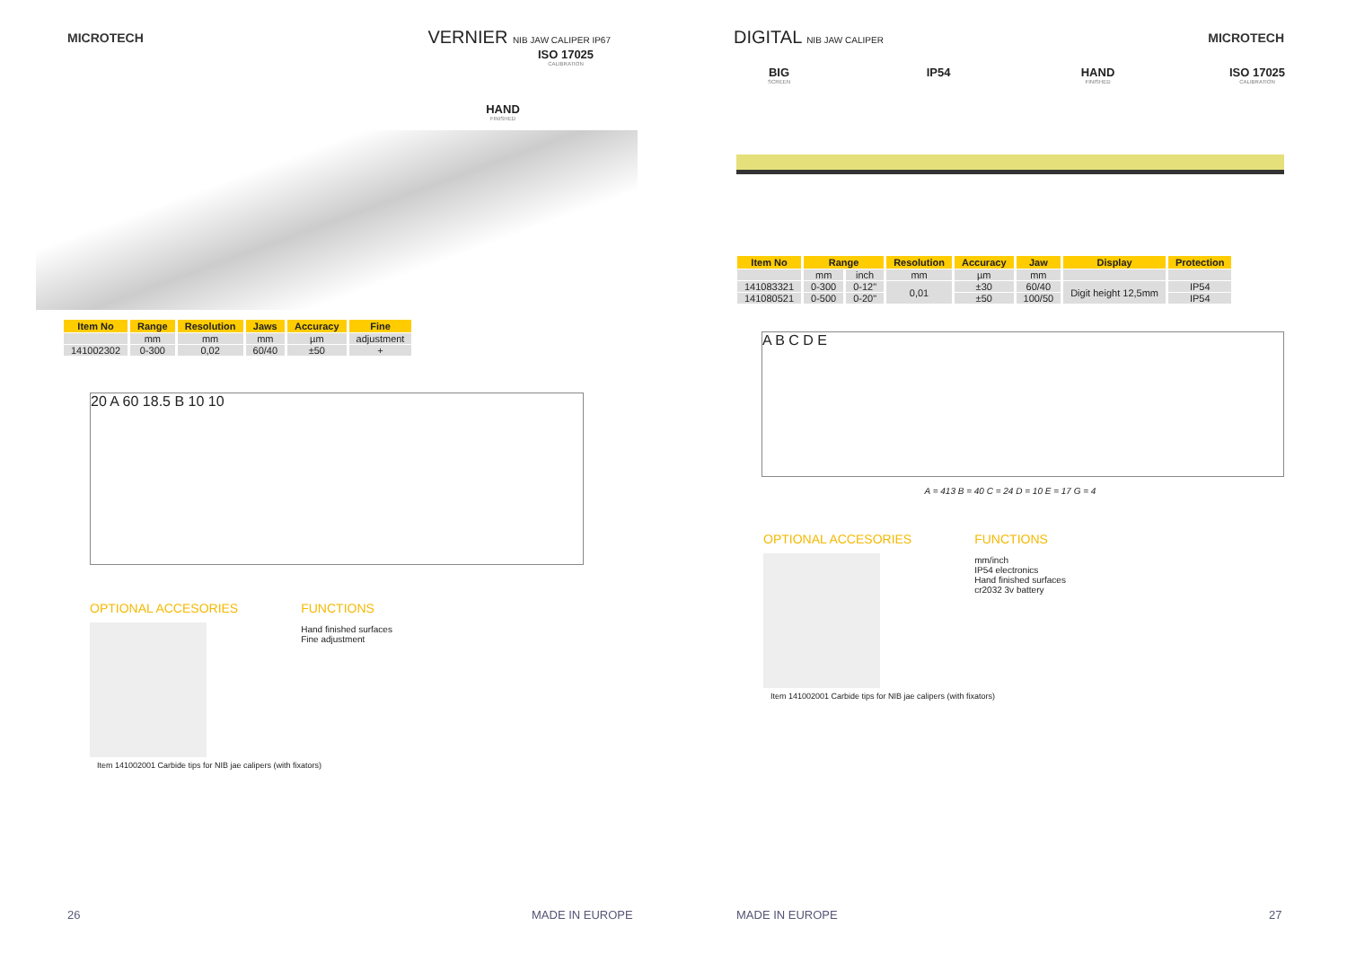MICROTECH VERNIER NIB JAW CALIPER IP67
ISO 17025
CALIBRATION
HAND
FINISHED
| Item No | Range | Resolution | Jaws | Accuracy | Fine |
| --- | --- | --- | --- | --- | --- |
| | mm | mm | mm | µm | adjustment |
| 141002302 | 0-300 | 0,02 | 60/40 | ±50 | + |
20 A 60 18.5 B 10 10
OPTIONAL ACCESORIES FUNCTIONS
Hand finished surfaces
Fine adjustment
Item 141002001 Carbide tips for NIB jae calipers (with fixators)
26 MADE IN EUROPE
DIGITAL NIB JAW CALIPER MICROTECH
BIG
SCREEN
IP54 HAND
FINISHED
ISO 17025
CALIBRATION
| Item No | Range | | Resolution | Accuracy | Jaw | Display | Protection |
| --- | --- | --- | --- | --- | --- | --- | --- |
| | mm | inch | mm | µm | mm | | |
| 141083321 | 0-300 | 0-12" | 0,01 | ±30 | 60/40 | Digit height 12,5mm | IP54 |
| 141080521 | 0-500 | 0-20" | | ±50 | 100/50 | | IP54 |
A B C D E
A = 413 B = 40 C = 24 D = 10 E = 17 G = 4
OPTIONAL ACCESORIES FUNCTIONS
mm/inch
IP54 electronics
Hand finished surfaces
cr2032 3v battery
Item 141002001 Carbide tips for NIB jae calipers (with fixators)
MADE IN EUROPE 27